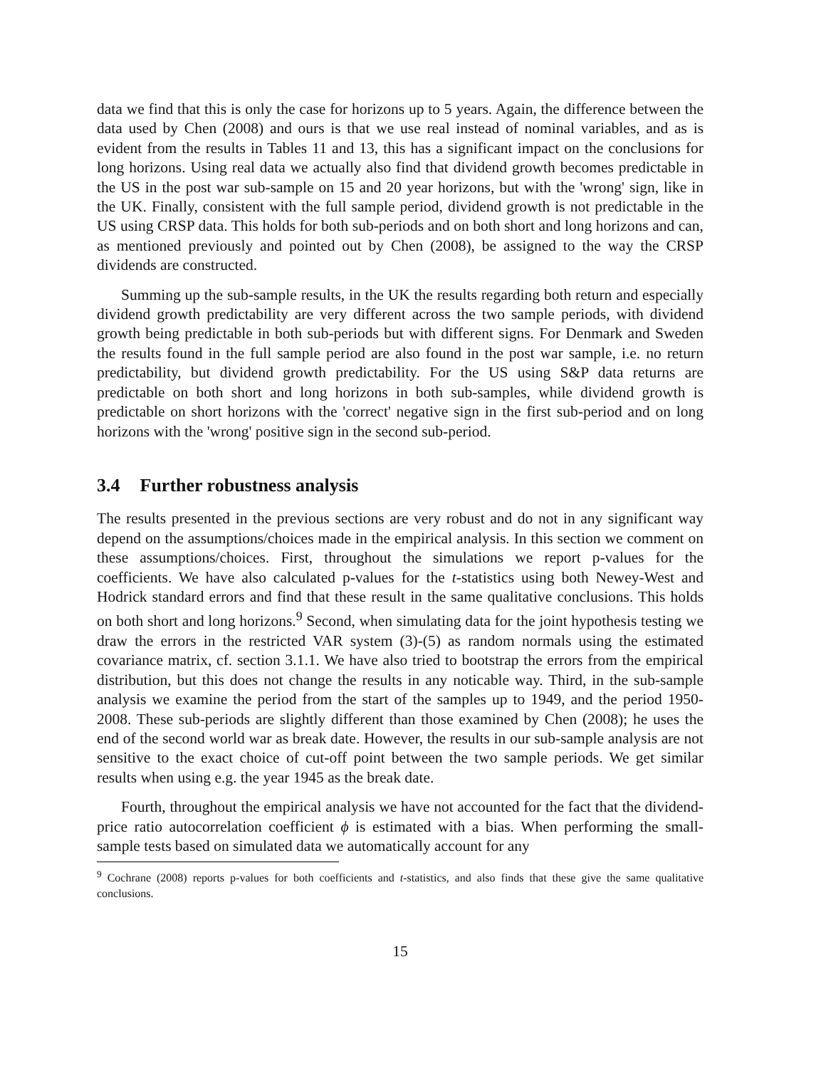data we find that this is only the case for horizons up to 5 years. Again, the difference between the data used by Chen (2008) and ours is that we use real instead of nominal variables, and as is evident from the results in Tables 11 and 13, this has a significant impact on the conclusions for long horizons. Using real data we actually also find that dividend growth becomes predictable in the US in the post war sub-sample on 15 and 20 year horizons, but with the 'wrong' sign, like in the UK. Finally, consistent with the full sample period, dividend growth is not predictable in the US using CRSP data. This holds for both sub-periods and on both short and long horizons and can, as mentioned previously and pointed out by Chen (2008), be assigned to the way the CRSP dividends are constructed.
Summing up the sub-sample results, in the UK the results regarding both return and especially dividend growth predictability are very different across the two sample periods, with dividend growth being predictable in both sub-periods but with different signs. For Denmark and Sweden the results found in the full sample period are also found in the post war sample, i.e. no return predictability, but dividend growth predictability. For the US using S&P data returns are predictable on both short and long horizons in both sub-samples, while dividend growth is predictable on short horizons with the 'correct' negative sign in the first sub-period and on long horizons with the 'wrong' positive sign in the second sub-period.
3.4 Further robustness analysis
The results presented in the previous sections are very robust and do not in any significant way depend on the assumptions/choices made in the empirical analysis. In this section we comment on these assumptions/choices. First, throughout the simulations we report p-values for the coefficients. We have also calculated p-values for the t-statistics using both Newey-West and Hodrick standard errors and find that these result in the same qualitative conclusions. This holds on both short and long horizons.<sup>9</sup> Second, when simulating data for the joint hypothesis testing we draw the errors in the restricted VAR system (3)-(5) as random normals using the estimated covariance matrix, cf. section 3.1.1. We have also tried to bootstrap the errors from the empirical distribution, but this does not change the results in any noticable way. Third, in the sub-sample analysis we examine the period from the start of the samples up to 1949, and the period 1950-2008. These sub-periods are slightly different than those examined by Chen (2008); he uses the end of the second world war as break date. However, the results in our sub-sample analysis are not sensitive to the exact choice of cut-off point between the two sample periods. We get similar results when using e.g. the year 1945 as the break date.
Fourth, throughout the empirical analysis we have not accounted for the fact that the dividend-price ratio autocorrelation coefficient ϕ is estimated with a bias. When performing the small-sample tests based on simulated data we automatically account for any
<sup>9</sup> Cochrane (2008) reports p-values for both coefficients and t-statistics, and also finds that these give the same qualitative conclusions.
15